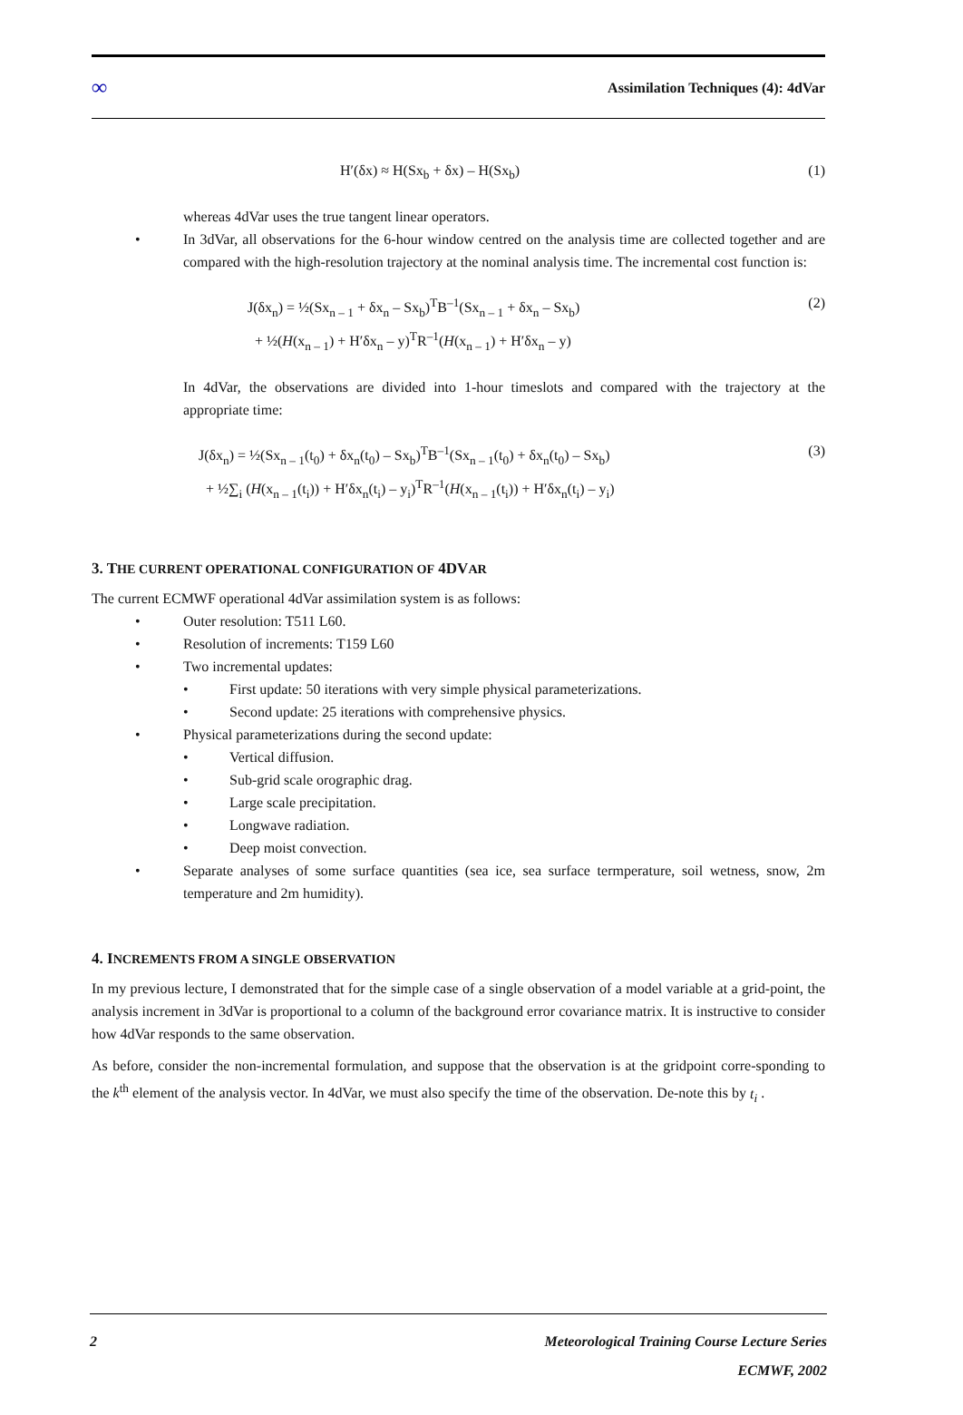∞ Assimilation Techniques (4): 4dVar
H′(δx) ≈ H(Sx<sub>b</sub> + δx) – H(Sx<sub>b</sub>) (1)
whereas 4dVar uses the true tangent linear operators.
• In 3dVar, all observations for the 6-hour window centred on the analysis time are collected together and are compared with the high-resolution trajectory at the nominal analysis time. The incremental cost function is:
J(δx<sub>n</sub>) = ½(Sx<sub>n – 1</sub> + δx<sub>n</sub> – Sx<sub>b</sub>)<sup>T</sup>B<sup>–1</sup>(Sx<sub>n – 1</sub> + δx<sub>n</sub> – Sx<sub>b</sub>)
+ ½(H(x<sub>n – 1</sub>) + H′δx<sub>n</sub> – y)<sup>T</sup>R<sup>–1</sup>(H(x<sub>n – 1</sub>) + H′δx<sub>n</sub> – y) (2)
In 4dVar, the observations are divided into 1-hour timeslots and compared with the trajectory at the appropriate time:
J(δx<sub>n</sub>) = ½(Sx<sub>n – 1</sub>(t<sub>0</sub>) + δx<sub>n</sub>(t<sub>0</sub>) – Sx<sub>b</sub>)<sup>T</sup>B<sup>–1</sup>(Sx<sub>n – 1</sub>(t<sub>0</sub>) + δx<sub>n</sub>(t<sub>0</sub>) – Sx<sub>b</sub>)
+ ½∑<sub>i</sub> (H(x<sub>n – 1</sub>(t<sub>i</sub>)) + H′δx<sub>n</sub>(t<sub>i</sub>) – y<sub>i</sub>)<sup>T</sup>R<sup>–1</sup>(H(x<sub>n – 1</sub>(t<sub>i</sub>)) + H′δx<sub>n</sub>(t<sub>i</sub>) – y<sub>i</sub>) (3)
3. THE CURRENT OPERATIONAL CONFIGURATION OF 4DVAR
The current ECMWF operational 4dVar assimilation system is as follows:
• Outer resolution: T511 L60.
• Resolution of increments: T159 L60
• Two incremental updates:
• First update: 50 iterations with very simple physical parameterizations.
• Second update: 25 iterations with comprehensive physics.
• Physical parameterizations during the second update:
• Vertical diffusion.
• Sub-grid scale orographic drag.
• Large scale precipitation.
• Longwave radiation.
• Deep moist convection.
• Separate analyses of some surface quantities (sea ice, sea surface termperature, soil wetness, snow, 2m temperature and 2m humidity).
4. INCREMENTS FROM A SINGLE OBSERVATION
In my previous lecture, I demonstrated that for the simple case of a single observation of a model variable at a grid-point, the analysis increment in 3dVar is proportional to a column of the background error covariance matrix. It is instructive to consider how 4dVar responds to the same observation.
As before, consider the non-incremental formulation, and suppose that the observation is at the gridpoint corre-sponding to the k<sup>th</sup> element of the analysis vector. In 4dVar, we must also specify the time of the observation. De-note this by t<sub>i</sub> .
2 Meteorological Training Course Lecture Series
ECMWF, 2002